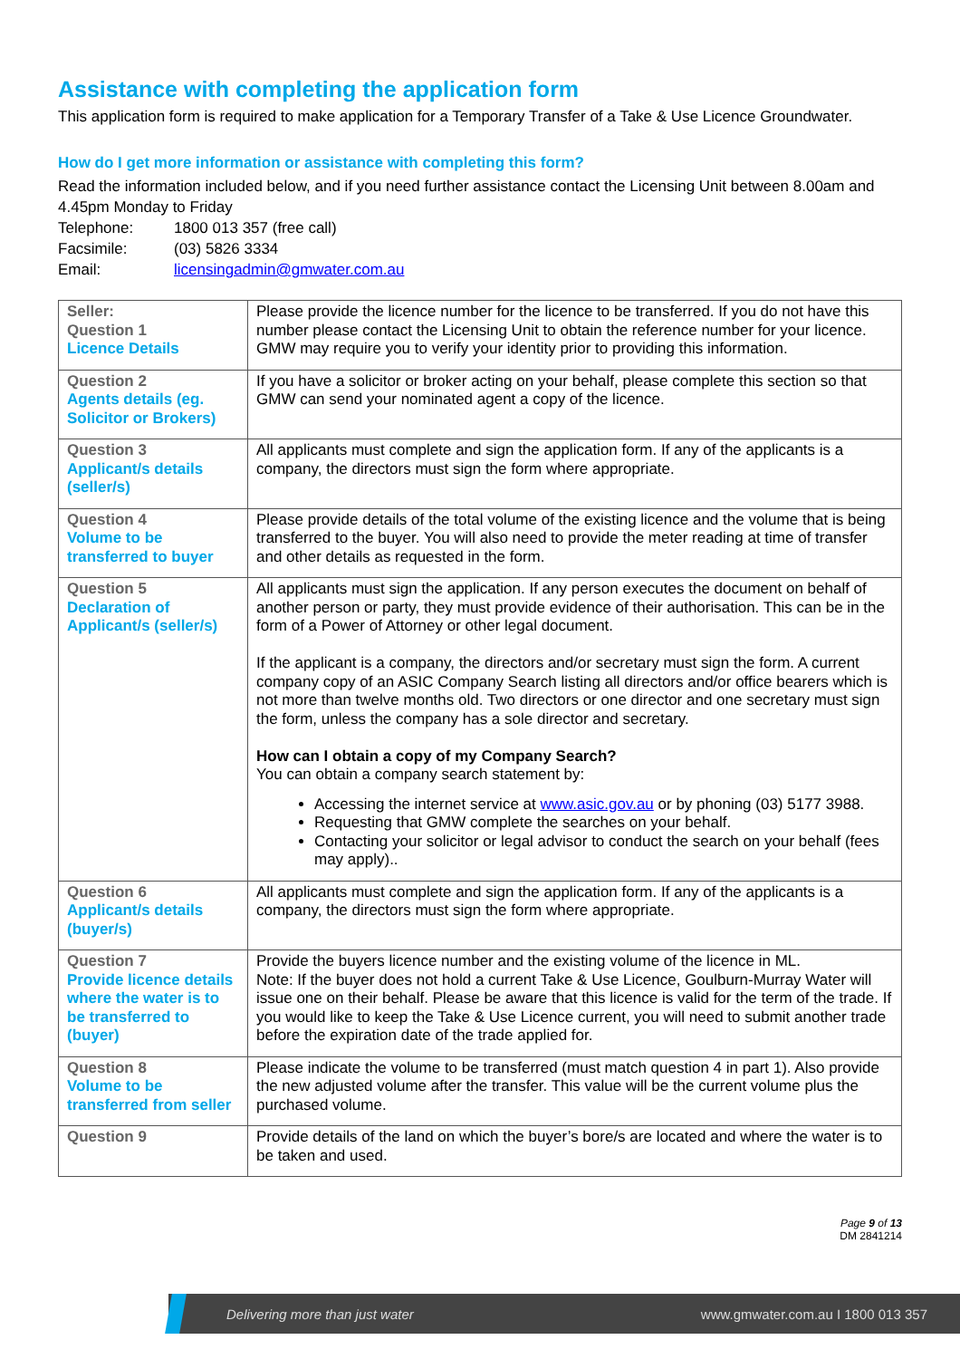Assistance with completing the application form
This application form is required to make application for a Temporary Transfer of a Take & Use Licence Groundwater.
How do I get more information or assistance with completing this form?
Read the information included below, and if you need further assistance contact the Licensing Unit between 8.00am and 4.45pm Monday to Friday
Telephone: 1800 013 357 (free call)
Facsimile: (03) 5826 3334
Email: licensingadmin@gmwater.com.au
| Seller: Question 1 Licence Details | Please provide the licence number for the licence to be transferred. If you do not have this number please contact the Licensing Unit to obtain the reference number for your licence. GMW may require you to verify your identity prior to providing this information. |
| Question 2 Agents details (eg. Solicitor or Brokers) | If you have a solicitor or broker acting on your behalf, please complete this section so that GMW can send your nominated agent a copy of the licence. |
| Question 3 Applicant/s details (seller/s) | All applicants must complete and sign the application form. If any of the applicants is a company, the directors must sign the form where appropriate. |
| Question 4 Volume to be transferred to buyer | Please provide details of the total volume of the existing licence and the volume that is being transferred to the buyer. You will also need to provide the meter reading at time of transfer and other details as requested in the form. |
| Question 5 Declaration of Applicant/s (seller/s) | All applicants must sign the application. If any person executes the document on behalf of another person or party, they must provide evidence of their authorisation. This can be in the form of a Power of Attorney or other legal document. If the applicant is a company, the directors and/or secretary must sign the form. A current company copy of an ASIC Company Search listing all directors and/or office bearers which is not more than twelve months old. Two directors or one director and one secretary must sign the form, unless the company has a sole director and secretary. How can I obtain a copy of my Company Search? You can obtain a company search statement by: Accessing the internet service at www.asic.gov.au or by phoning (03) 5177 3988. Requesting that GMW complete the searches on your behalf. Contacting your solicitor or legal advisor to conduct the search on your behalf (fees may apply).. |
| Question 6 Applicant/s details (buyer/s) | All applicants must complete and sign the application form. If any of the applicants is a company, the directors must sign the form where appropriate. |
| Question 7 Provide licence details where the water is to be transferred to (buyer) | Provide the buyers licence number and the existing volume of the licence in ML. Note: If the buyer does not hold a current Take & Use Licence, Goulburn-Murray Water will issue one on their behalf. Please be aware that this licence is valid for the term of the trade. If you would like to keep the Take & Use Licence current, you will need to submit another trade before the expiration date of the trade applied for. |
| Question 8 Volume to be transferred from seller | Please indicate the volume to be transferred (must match question 4 in part 1). Also provide the new adjusted volume after the transfer. This value will be the current volume plus the purchased volume. |
| Question 9 | Provide details of the land on which the buyer’s bore/s are located and where the water is to be taken and used. |
Page 9 of 13
DM 2841214
Delivering more than just water www.gmwater.com.au I 1800 013 357